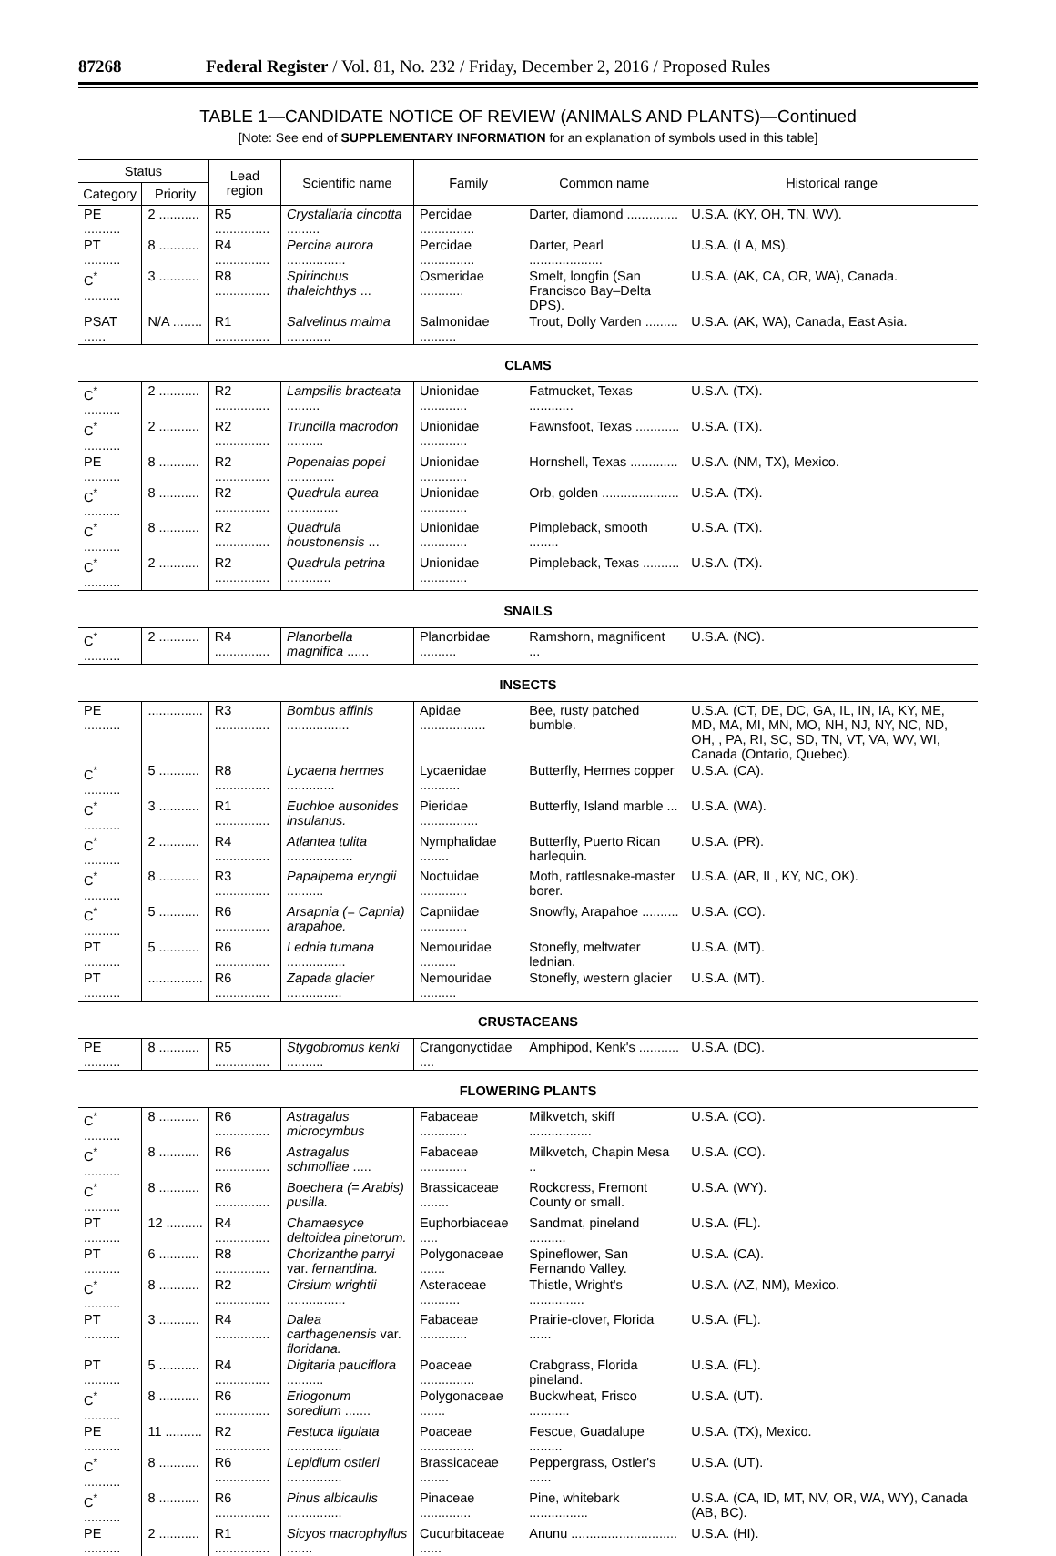87268 Federal Register / Vol. 81, No. 232 / Friday, December 2, 2016 / Proposed Rules
TABLE 1—CANDIDATE NOTICE OF REVIEW (ANIMALS AND PLANTS)—Continued
[Note: See end of SUPPLEMENTARY INFORMATION for an explanation of symbols used in this table]
| Status | | Lead region | Scientific name | Family | Common name | Historical range |
| --- | --- | --- | --- | --- | --- | --- |
| Category | Priority | | | | | |
| PE .......... | 2 ........... | R5 ............... | Crystallaria cincotta ......... | Percidae ............... | Darter, diamond .............. | U.S.A. (KY, OH, TN, WV). |
| PT .......... | 8 ........... | R4 ............... | Percina aurora ................ | Percidae ............... | Darter, Pearl .................... | U.S.A. (LA, MS). |
| C<sup>*</sup> .......... | 3 ........... | R8 ............... | Spirinchus thaleichthys ... | Osmeridae ............ | Smelt, longfin (San Francisco Bay–Delta DPS). | U.S.A. (AK, CA, OR, WA), Canada. |
| PSAT ...... | N/A ........ | R1 ............... | Salvelinus malma ............ | Salmonidae .......... | Trout, Dolly Varden ......... | U.S.A. (AK, WA), Canada, East Asia. |
| CLAMS | | | | | | |
| C<sup>*</sup> .......... | 2 ........... | R2 ............... | Lampsilis bracteata ......... | Unionidae ............. | Fatmucket, Texas ............ | U.S.A. (TX). |
| C<sup>*</sup> .......... | 2 ........... | R2 ............... | Truncilla macrodon .......... | Unionidae ............. | Fawnsfoot, Texas ............ | U.S.A. (TX). |
| PE .......... | 8 ........... | R2 ............... | Popenaias popei ............. | Unionidae ............. | Hornshell, Texas ............. | U.S.A. (NM, TX), Mexico. |
| C<sup>*</sup> .......... | 8 ........... | R2 ............... | Quadrula aurea .............. | Unionidae ............. | Orb, golden ..................... | U.S.A. (TX). |
| C<sup>*</sup> .......... | 8 ........... | R2 ............... | Quadrula houstonensis ... | Unionidae ............. | Pimpleback, smooth ........ | U.S.A. (TX). |
| C<sup>*</sup> .......... | 2 ........... | R2 ............... | Quadrula petrina ............ | Unionidae ............. | Pimpleback, Texas .......... | U.S.A. (TX). |
| SNAILS | | | | | | |
| C<sup>*</sup> .......... | 2 ........... | R4 ............... | Planorbella magnifica ...... | Planorbidae .......... | Ramshorn, magnificent ... | U.S.A. (NC). |
| INSECTS | | | | | | |
| PE .......... | ............... | R3 ............... | Bombus affinis ................. | Apidae .................. | Bee, rusty patched bumble. | U.S.A. (CT, DE, DC, GA, IL, IN, IA, KY, ME, MD, MA, MI, MN, MO, NH, NJ, NY, NC, ND, OH, , PA, RI, SC, SD, TN, VT, VA, WV, WI, Canada (Ontario, Quebec). |
| C<sup>*</sup> .......... | 5 ........... | R8 ............... | Lycaena hermes ............. | Lycaenidae ........... | Butterfly, Hermes copper | U.S.A. (CA). |
| C<sup>*</sup> .......... | 3 ........... | R1 ............... | Euchloe ausonides insulanus. | Pieridae ................ | Butterfly, Island marble ... | U.S.A. (WA). |
| C<sup>*</sup> .......... | 2 ........... | R4 ............... | Atlantea tulita .................. | Nymphalidae ........ | Butterfly, Puerto Rican harlequin. | U.S.A. (PR). |
| C<sup>*</sup> .......... | 8 ........... | R3 ............... | Papaipema eryngii .......... | Noctuidae ............. | Moth, rattlesnake-master borer. | U.S.A. (AR, IL, KY, NC, OK). |
| C<sup>*</sup> .......... | 5 ........... | R6 ............... | Arsapnia (= Capnia) arapahoe. | Capniidae ............. | Snowfly, Arapahoe .......... | U.S.A. (CO). |
| PT .......... | 5 ........... | R6 ............... | Lednia tumana ................ | Nemouridae .......... | Stonefly, meltwater lednian. | U.S.A. (MT). |
| PT .......... | ............... | R6 ............... | Zapada glacier ............... | Nemouridae .......... | Stonefly, western glacier | U.S.A. (MT). |
| CRUSTACEANS | | | | | | |
| PE .......... | 8 ........... | R5 ............... | Stygobromus kenki .......... | Crangonyctidae .... | Amphipod, Kenk's ........... | U.S.A. (DC). |
| FLOWERING PLANTS | | | | | | |
| C<sup>*</sup> .......... | 8 ........... | R6 ............... | Astragalus microcymbus | Fabaceae ............. | Milkvetch, skiff ................. | U.S.A. (CO). |
| C<sup>*</sup> .......... | 8 ........... | R6 ............... | Astragalus schmolliae ..... | Fabaceae ............. | Milkvetch, Chapin Mesa .. | U.S.A. (CO). |
| C<sup>*</sup> .......... | 8 ........... | R6 ............... | Boechera (= Arabis) pusilla. | Brassicaceae ........ | Rockcress, Fremont County or small. | U.S.A. (WY). |
| PT .......... | 12 .......... | R4 ............... | Chamaesyce deltoidea pinetorum. | Euphorbiaceae ..... | Sandmat, pineland .......... | U.S.A. (FL). |
| PT .......... | 6 ........... | R8 ............... | Chorizanthe parryi var. fernandina. | Polygonaceae ....... | Spineflower, San Fernando Valley. | U.S.A. (CA). |
| C<sup>*</sup> .......... | 8 ........... | R2 ............... | Cirsium wrightii ................ | Asteraceae ........... | Thistle, Wright's ............... | U.S.A. (AZ, NM), Mexico. |
| PT .......... | 3 ........... | R4 ............... | Dalea carthagenensis var. floridana. | Fabaceae ............. | Prairie-clover, Florida ...... | U.S.A. (FL). |
| PT .......... | 5 ........... | R4 ............... | Digitaria pauciflora .......... | Poaceae ............... | Crabgrass, Florida pineland. | U.S.A. (FL). |
| C<sup>*</sup> .......... | 8 ........... | R6 ............... | Eriogonum soredium ....... | Polygonaceae ....... | Buckwheat, Frisco ........... | U.S.A. (UT). |
| PE .......... | 11 .......... | R2 ............... | Festuca ligulata ............... | Poaceae ............... | Fescue, Guadalupe ......... | U.S.A. (TX), Mexico. |
| C<sup>*</sup> .......... | 8 ........... | R6 ............... | Lepidium ostleri ............... | Brassicaceae ........ | Peppergrass, Ostler's ...... | U.S.A. (UT). |
| C<sup>*</sup> .......... | 8 ........... | R6 ............... | Pinus albicaulis ............... | Pinaceae .............. | Pine, whitebark ................ | U.S.A. (CA, ID, MT, NV, OR, WA, WY), Canada (AB, BC). |
| PE .......... | 2 ........... | R1 ............... | Sicyos macrophyllus ....... | Cucurbitaceae ...... | Anunu ............................. | U.S.A. (HI). |